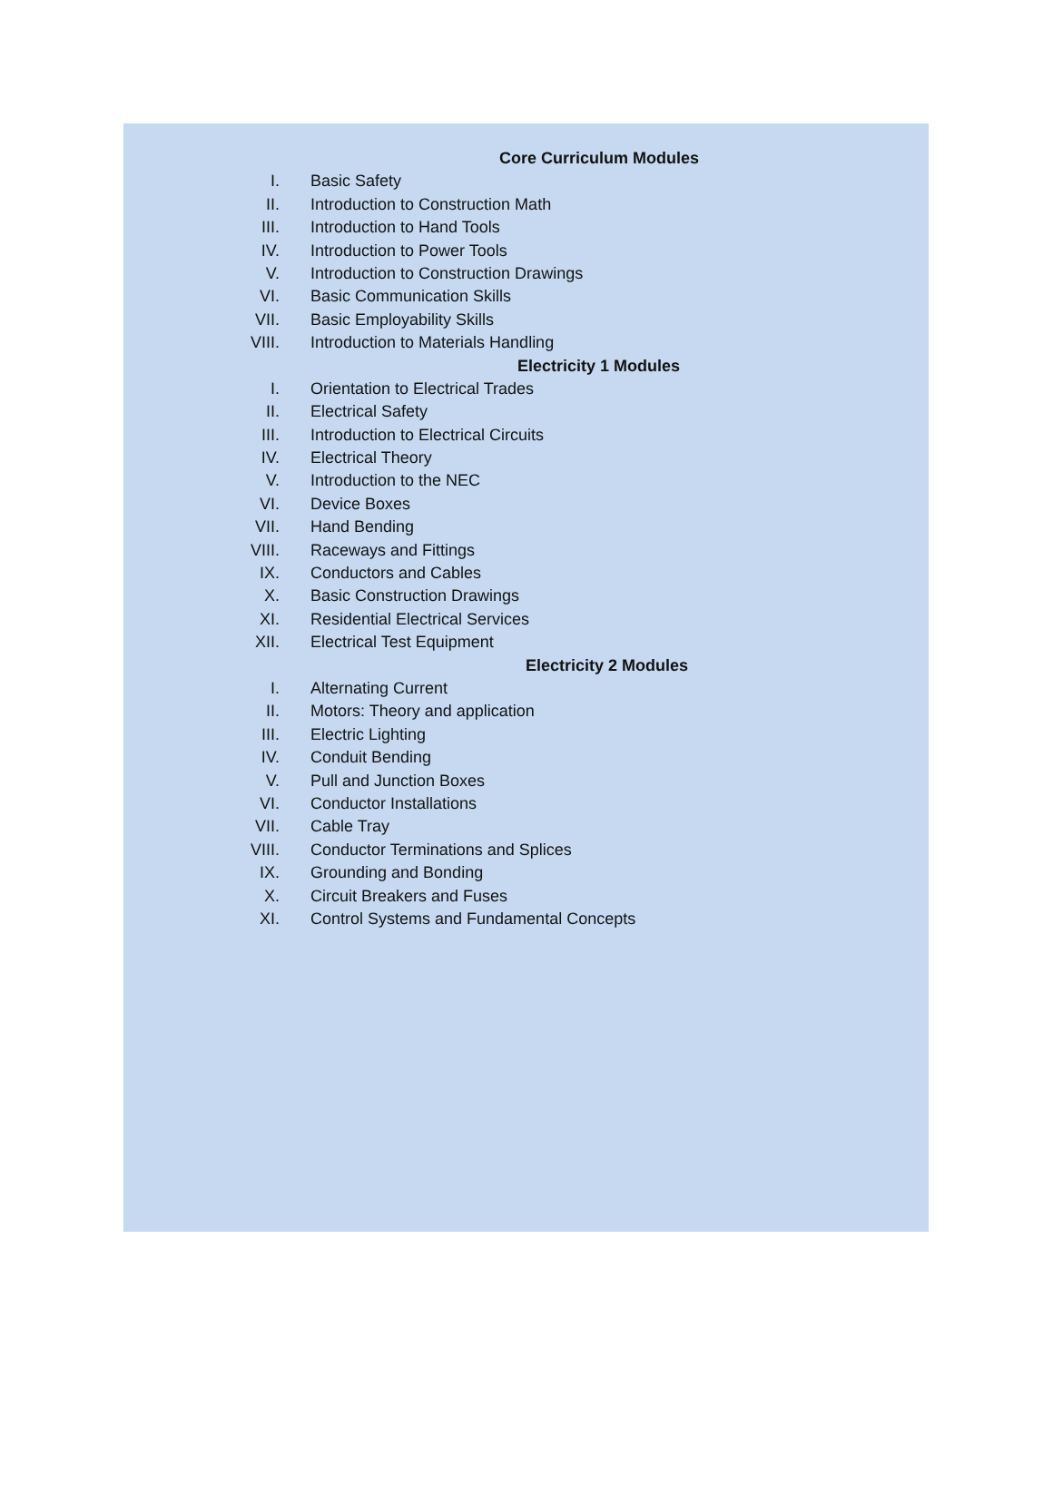Core Curriculum Modules
I. Basic Safety
II. Introduction to Construction Math
III. Introduction to Hand Tools
IV. Introduction to Power Tools
V. Introduction to Construction Drawings
VI. Basic Communication Skills
VII. Basic Employability Skills
VIII. Introduction to Materials Handling
Electricity 1 Modules
I. Orientation to Electrical Trades
II. Electrical Safety
III. Introduction to Electrical Circuits
IV. Electrical Theory
V. Introduction to the NEC
VI. Device Boxes
VII. Hand Bending
VIII. Raceways and Fittings
IX. Conductors and Cables
X. Basic Construction Drawings
XI. Residential Electrical Services
XII. Electrical Test Equipment
Electricity 2 Modules
I. Alternating Current
II. Motors: Theory and application
III. Electric Lighting
IV. Conduit Bending
V. Pull and Junction Boxes
VI. Conductor Installations
VII. Cable Tray
VIII. Conductor Terminations and Splices
IX. Grounding and Bonding
X. Circuit Breakers and Fuses
XI. Control Systems and Fundamental Concepts